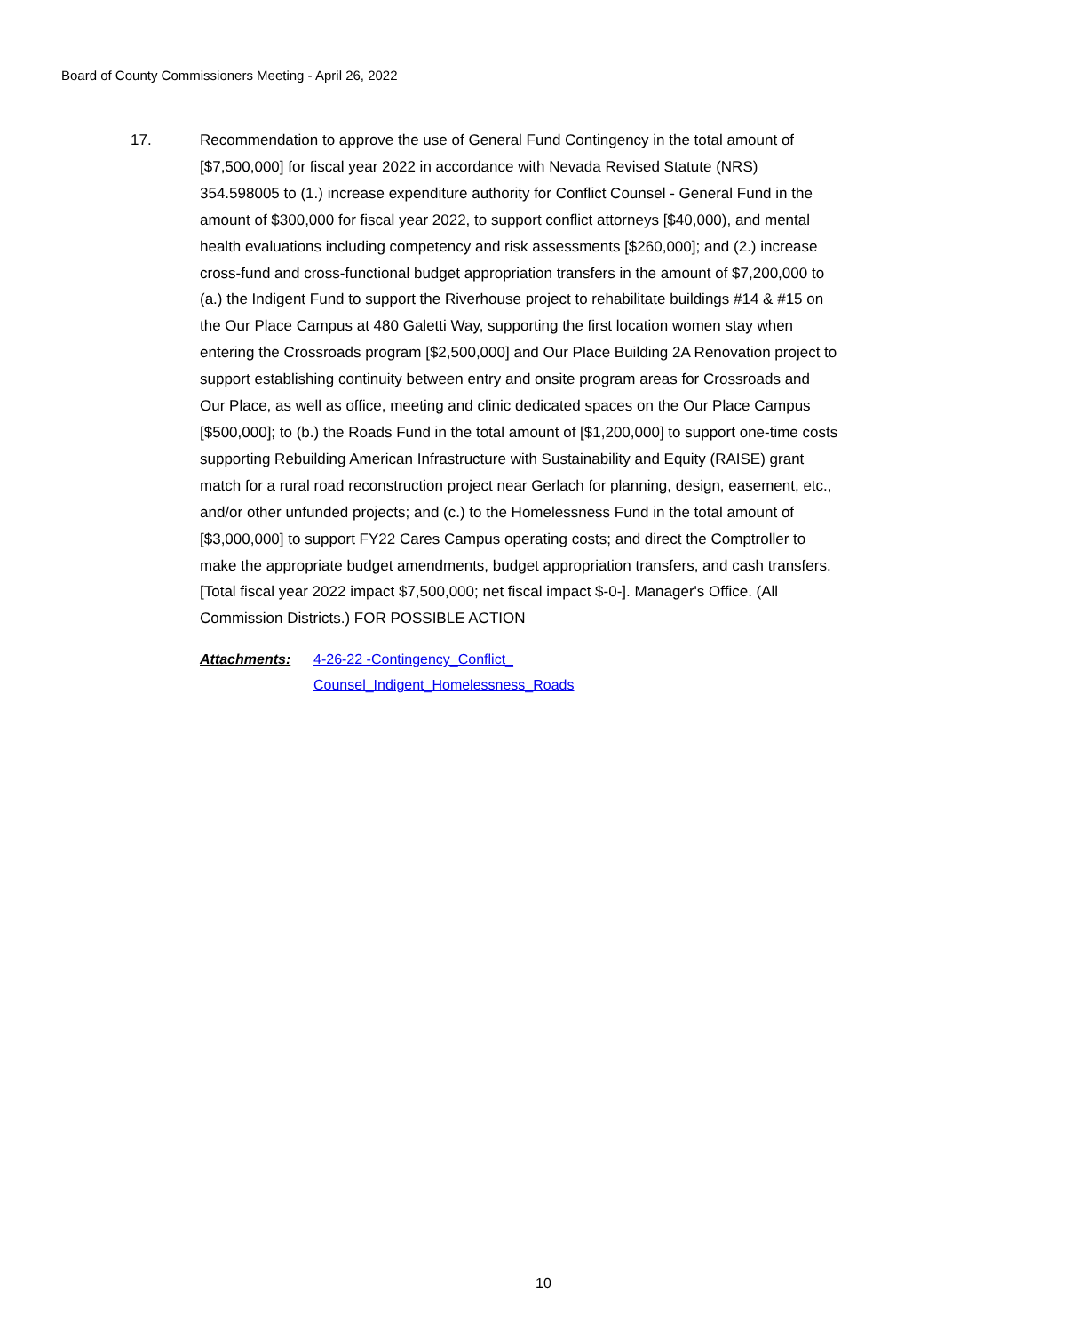Board of County Commissioners Meeting - April 26, 2022
17. Recommendation to approve the use of General Fund Contingency in the total amount of [$7,500,000] for fiscal year 2022 in accordance with Nevada Revised Statute (NRS) 354.598005 to (1.) increase expenditure authority for Conflict Counsel - General Fund in the amount of $300,000 for fiscal year 2022, to support conflict attorneys [$40,000), and mental health evaluations including competency and risk assessments [$260,000]; and (2.) increase cross-fund and cross-functional budget appropriation transfers in the amount of $7,200,000 to (a.) the Indigent Fund to support the Riverhouse project to rehabilitate buildings #14 & #15 on the Our Place Campus at 480 Galetti Way, supporting the first location women stay when entering the Crossroads program [$2,500,000] and Our Place Building 2A Renovation project to support establishing continuity between entry and onsite program areas for Crossroads and Our Place, as well as office, meeting and clinic dedicated spaces on the Our Place Campus [$500,000]; to (b.) the Roads Fund in the total amount of [$1,200,000] to support one-time costs supporting Rebuilding American Infrastructure with Sustainability and Equity (RAISE) grant match for a rural road reconstruction project near Gerlach for planning, design, easement, etc., and/or other unfunded projects; and (c.) to the Homelessness Fund in the total amount of [$3,000,000] to support FY22 Cares Campus operating costs; and direct the Comptroller to make the appropriate budget amendments, budget appropriation transfers, and cash transfers. [Total fiscal year 2022 impact $7,500,000; net fiscal impact $-0-]. Manager's Office. (All Commission Districts.) FOR POSSIBLE ACTION
Attachments: 4-26-22 -Contingency_Conflict_
Counsel_Indigent_Homelessness_Roads
10